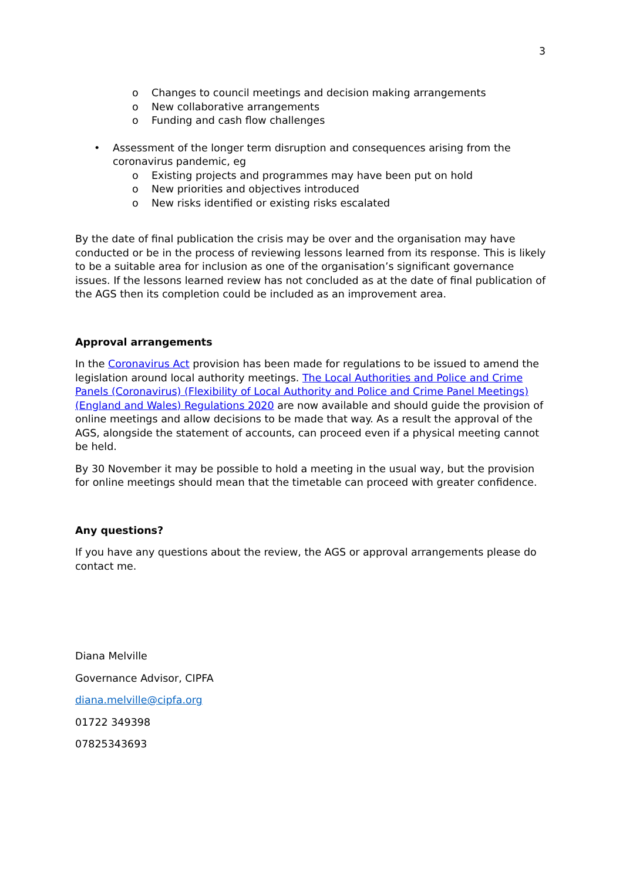3
o Changes to council meetings and decision making arrangements
o New collaborative arrangements
o Funding and cash flow challenges
• Assessment of the longer term disruption and consequences arising from the coronavirus pandemic, eg
o Existing projects and programmes may have been put on hold
o New priorities and objectives introduced
o New risks identified or existing risks escalated
By the date of final publication the crisis may be over and the organisation may have conducted or be in the process of reviewing lessons learned from its response. This is likely to be a suitable area for inclusion as one of the organisation’s significant governance issues. If the lessons learned review has not concluded as at the date of final publication of the AGS then its completion could be included as an improvement area.
Approval arrangements
In the Coronavirus Act provision has been made for regulations to be issued to amend the legislation around local authority meetings. The Local Authorities and Police and Crime Panels (Coronavirus) (Flexibility of Local Authority and Police and Crime Panel Meetings) (England and Wales) Regulations 2020 are now available and should guide the provision of online meetings and allow decisions to be made that way. As a result the approval of the AGS, alongside the statement of accounts, can proceed even if a physical meeting cannot be held.
By 30 November it may be possible to hold a meeting in the usual way, but the provision for online meetings should mean that the timetable can proceed with greater confidence.
Any questions?
If you have any questions about the review, the AGS or approval arrangements please do contact me.
Diana Melville
Governance Advisor, CIPFA
diana.melville@cipfa.org
01722 349398
07825343693